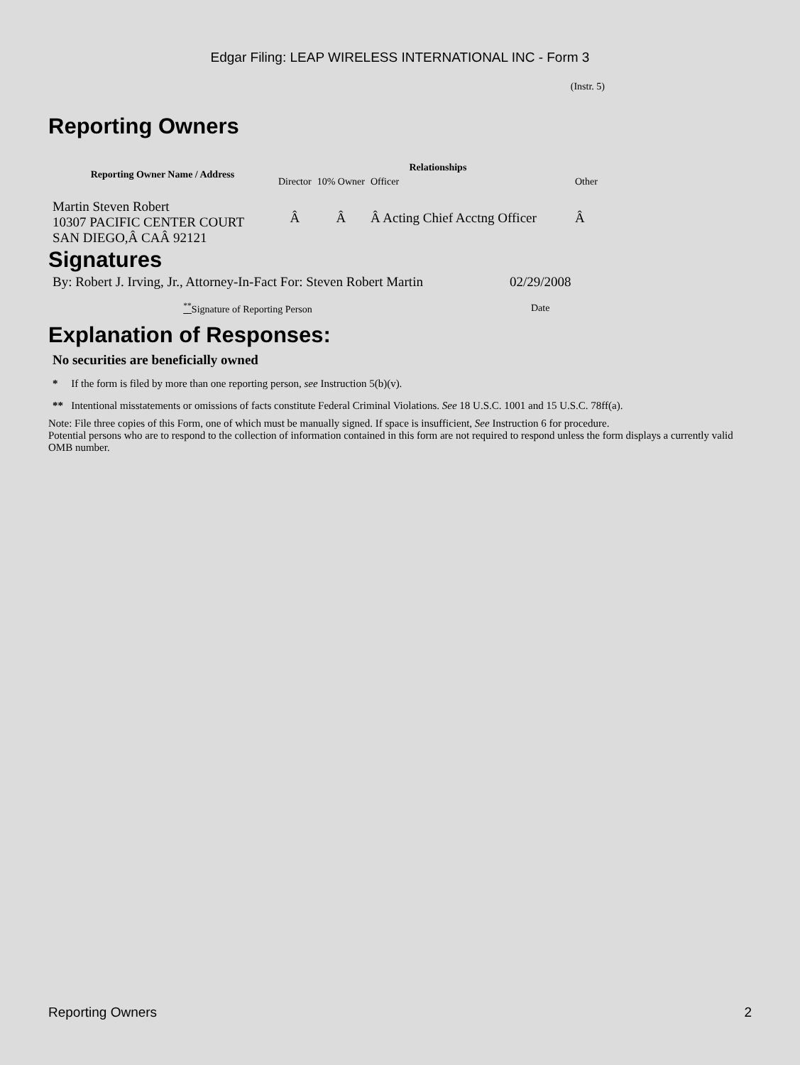Edgar Filing: LEAP WIRELESS INTERNATIONAL INC - Form 3
(Instr. 5)
Reporting Owners
| Reporting Owner Name / Address | Relationships | | | |
| --- | --- | --- | --- | --- |
| | Director | 10% Owner | Officer | Other |
| Martin Steven Robert 10307 PACIFIC CENTER COURT SAN DIEGO,Â CAÂ 92121 | Â | Â | Â Acting Chief Acctng Officer | Â |
Signatures
| By: Robert J. Irving, Jr., Attorney-In-Fact For: Steven Robert Martin | 02/29/2008 |
| <sup>**</sup> Signature of Reporting Person | Date |
Explanation of Responses:
No securities are beneficially owned
* If the form is filed by more than one reporting person, see Instruction 5(b)(v).
** Intentional misstatements or omissions of facts constitute Federal Criminal Violations. See 18 U.S.C. 1001 and 15 U.S.C. 78ff(a).
Note: File three copies of this Form, one of which must be manually signed. If space is insufficient, See Instruction 6 for procedure.
Potential persons who are to respond to the collection of information contained in this form are not required to respond unless the form displays a currently valid OMB number.
Reporting Owners 2